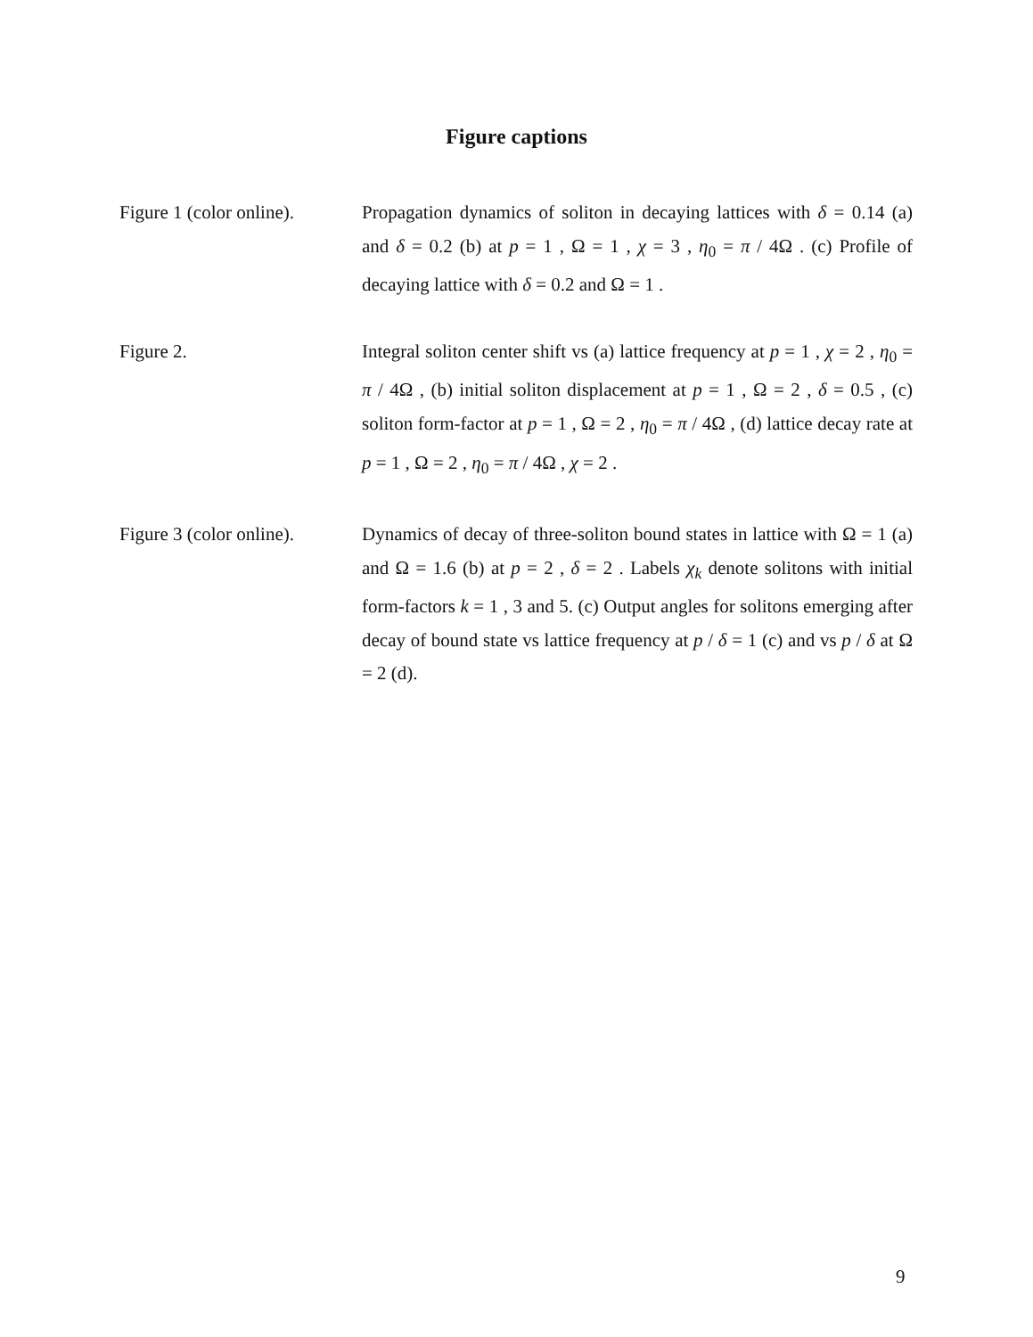Figure captions
Figure 1 (color online).
Propagation dynamics of soliton in decaying lattices with δ = 0.14 (a) and δ = 0.2 (b) at p = 1 , Ω = 1 , χ = 3 , η<sub>0</sub> = π / 4Ω . (c) Profile of decaying lattice with δ = 0.2 and Ω = 1 .
Figure 2. Integral soliton center shift vs (a) lattice frequency at p = 1 , χ = 2 , η<sub>0</sub> = π / 4Ω , (b) initial soliton displacement at p = 1 , Ω = 2 , δ = 0.5 , (c) soliton form-factor at p = 1 , Ω = 2 , η<sub>0</sub> = π / 4Ω , (d) lattice decay rate at p = 1 , Ω = 2 , η<sub>0</sub> = π / 4Ω , χ = 2 .
Figure 3 (color online).
Dynamics of decay of three-soliton bound states in lattice with Ω = 1 (a) and Ω = 1.6 (b) at p = 2 , δ = 2 . Labels χ<sub>k</sub> denote solitons with initial form-factors k = 1 , 3 and 5. (c) Output angles for solitons emerging after decay of bound state vs lattice frequency at p / δ = 1 (c) and vs p / δ at Ω = 2 (d).
9